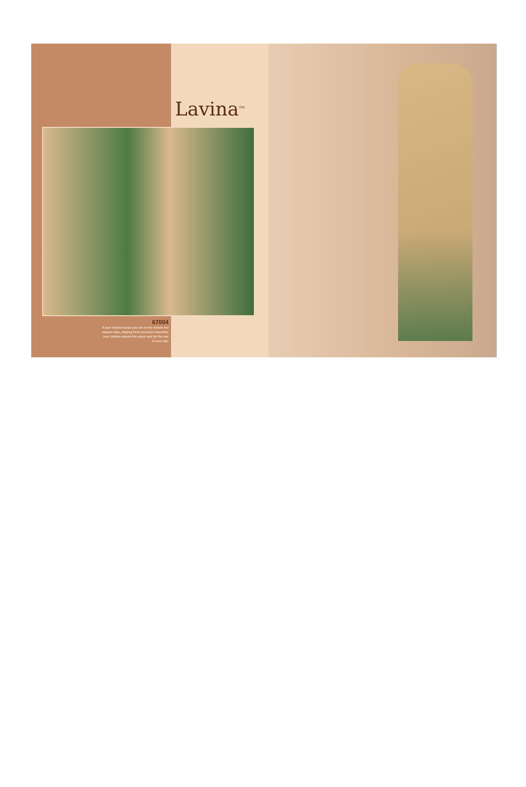Lavina<sup>TM</sup>
67004
if your routine keeps you out on the streein hot season days, staying fresh becomes imposible your clothes absorb the odour and tell the tale of your day.